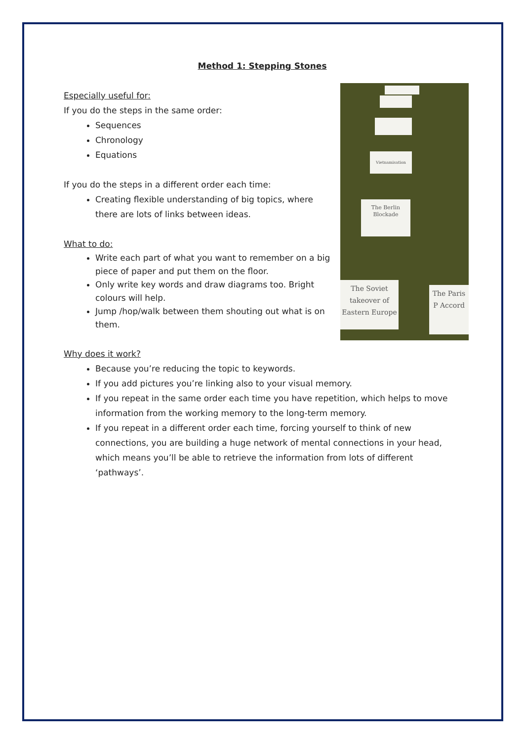Method 1: Stepping Stones
Vietnamisation
The Berlin Blockade
The Soviet takeover of Eastern Europe
The Paris P Accord
Especially useful for:
If you do the steps in the same order:
Sequences
Chronology
Equations
If you do the steps in a different order each time:
Creating flexible understanding of big topics, where there are lots of links between ideas.
What to do:
Write each part of what you want to remember on a big piece of paper and put them on the floor.
Only write key words and draw diagrams too. Bright colours will help.
Jump /hop/walk between them shouting out what is on them.
Why does it work?
Because you’re reducing the topic to keywords.
If you add pictures you’re linking also to your visual memory.
If you repeat in the same order each time you have repetition, which helps to move information from the working memory to the long-term memory.
If you repeat in a different order each time, forcing yourself to think of new connections, you are building a huge network of mental connections in your head, which means you’ll be able to retrieve the information from lots of different ‘pathways’.